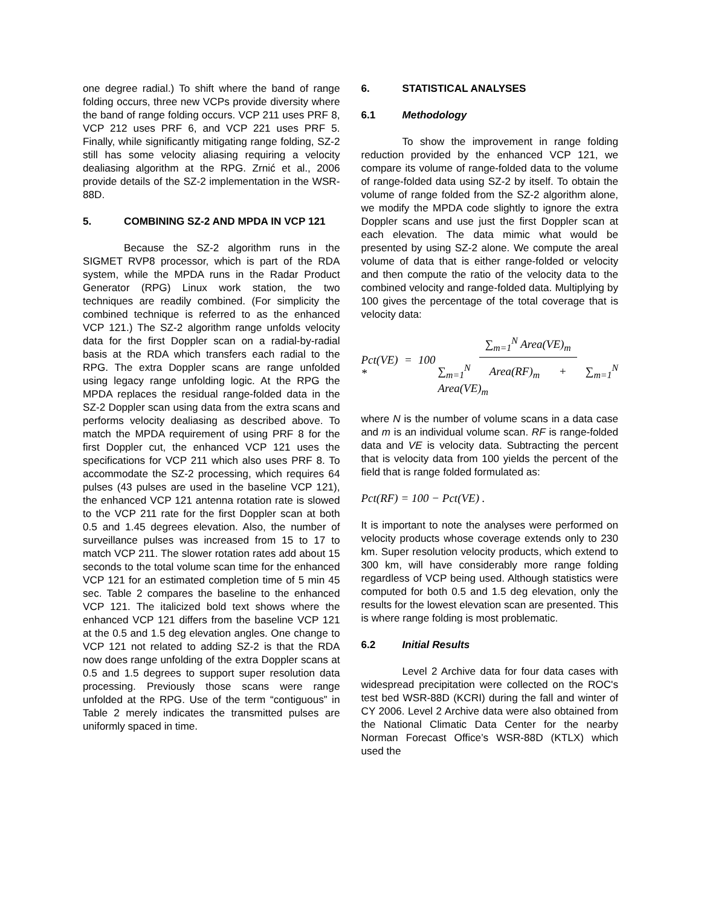one degree radial.) To shift where the band of range folding occurs, three new VCPs provide diversity where the band of range folding occurs. VCP 211 uses PRF 8, VCP 212 uses PRF 6, and VCP 221 uses PRF 5. Finally, while significantly mitigating range folding, SZ-2 still has some velocity aliasing requiring a velocity dealiasing algorithm at the RPG. Zrnić et al., 2006 provide details of the SZ-2 implementation in the WSR-88D.
5. COMBINING SZ-2 AND MPDA IN VCP 121
Because the SZ-2 algorithm runs in the SIGMET RVP8 processor, which is part of the RDA system, while the MPDA runs in the Radar Product Generator (RPG) Linux work station, the two techniques are readily combined. (For simplicity the combined technique is referred to as the enhanced VCP 121.) The SZ-2 algorithm range unfolds velocity data for the first Doppler scan on a radial-by-radial basis at the RDA which transfers each radial to the RPG. The extra Doppler scans are range unfolded using legacy range unfolding logic. At the RPG the MPDA replaces the residual range-folded data in the SZ-2 Doppler scan using data from the extra scans and performs velocity dealiasing as described above. To match the MPDA requirement of using PRF 8 for the first Doppler cut, the enhanced VCP 121 uses the specifications for VCP 211 which also uses PRF 8. To accommodate the SZ-2 processing, which requires 64 pulses (43 pulses are used in the baseline VCP 121), the enhanced VCP 121 antenna rotation rate is slowed to the VCP 211 rate for the first Doppler scan at both 0.5 and 1.45 degrees elevation. Also, the number of surveillance pulses was increased from 15 to 17 to match VCP 211. The slower rotation rates add about 15 seconds to the total volume scan time for the enhanced VCP 121 for an estimated completion time of 5 min 45 sec. Table 2 compares the baseline to the enhanced VCP 121. The italicized bold text shows where the enhanced VCP 121 differs from the baseline VCP 121 at the 0.5 and 1.5 deg elevation angles. One change to VCP 121 not related to adding SZ-2 is that the RDA now does range unfolding of the extra Doppler scans at 0.5 and 1.5 degrees to support super resolution data processing. Previously those scans were range unfolded at the RPG. Use of the term “contiguous” in Table 2 merely indicates the transmitted pulses are uniformly spaced in time.
6. STATISTICAL ANALYSES
6.1 Methodology
To show the improvement in range folding reduction provided by the enhanced VCP 121, we compare its volume of range-folded data to the volume of range-folded data using SZ-2 by itself. To obtain the volume of range folded from the SZ-2 algorithm alone, we modify the MPDA code slightly to ignore the extra Doppler scans and use just the first Doppler scan at each elevation. The data mimic what would be presented by using SZ-2 alone. We compute the areal volume of data that is either range-folded or velocity and then compute the ratio of the velocity data to the combined velocity and range-folded data. Multiplying by 100 gives the percentage of the total coverage that is velocity data:
Pct(VE) = 100 * ∑<sub>m=1</sub><sup>N</sup> Area(VE)<sub>m</sub> ∑<sub>m=1</sub><sup>N</sup> Area(RF)<sub>m</sub> + ∑<sub>m=1</sub><sup>N</sup> Area(VE)<sub>m</sub>
where N is the number of volume scans in a data case and m is an individual volume scan. RF is range-folded data and VE is velocity data. Subtracting the percent that is velocity data from 100 yields the percent of the field that is range folded formulated as:
Pct(RF) = 100 − Pct(VE) .
It is important to note the analyses were performed on velocity products whose coverage extends only to 230 km. Super resolution velocity products, which extend to 300 km, will have considerably more range folding regardless of VCP being used. Although statistics were computed for both 0.5 and 1.5 deg elevation, only the results for the lowest elevation scan are presented. This is where range folding is most problematic.
6.2 Initial Results
Level 2 Archive data for four data cases with widespread precipitation were collected on the ROC's test bed WSR-88D (KCRI) during the fall and winter of CY 2006. Level 2 Archive data were also obtained from the National Climatic Data Center for the nearby Norman Forecast Office’s WSR-88D (KTLX) which used the